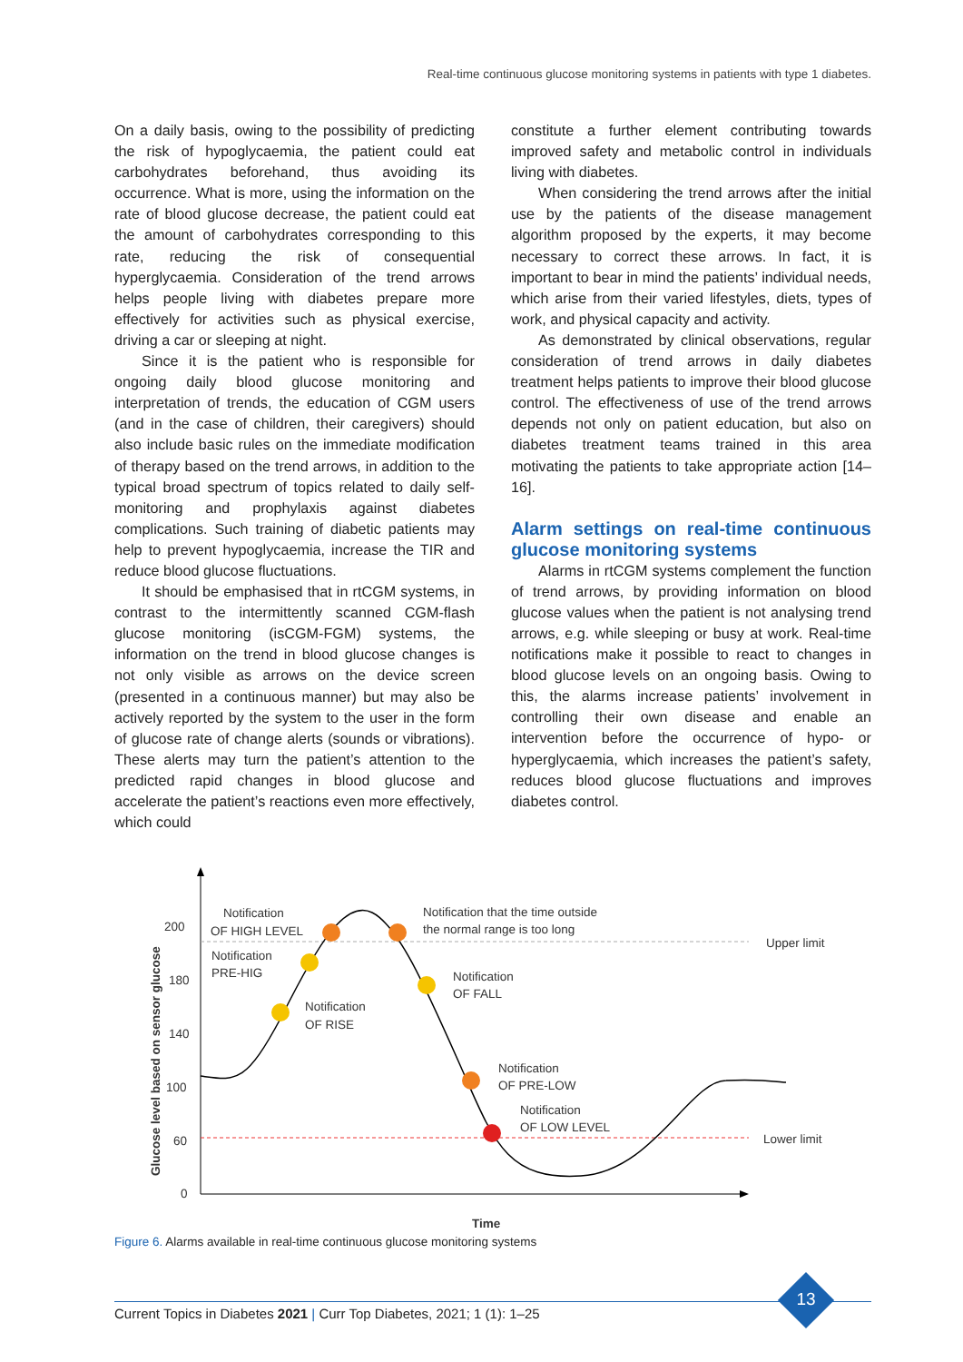Real-time continuous glucose monitoring systems in patients with type 1 diabetes.
On a daily basis, owing to the possibility of predicting the risk of hypoglycaemia, the patient could eat carbohydrates beforehand, thus avoiding its occurrence. What is more, using the information on the rate of blood glucose decrease, the patient could eat the amount of carbohydrates corresponding to this rate, reducing the risk of consequential hyperglycaemia. Consideration of the trend arrows helps people living with diabetes prepare more effectively for activities such as physical exercise, driving a car or sleeping at night.
Since it is the patient who is responsible for ongoing daily blood glucose monitoring and interpretation of trends, the education of CGM users (and in the case of children, their caregivers) should also include basic rules on the immediate modification of therapy based on the trend arrows, in addition to the typical broad spectrum of topics related to daily self-monitoring and prophylaxis against diabetes complications. Such training of diabetic patients may help to prevent hypoglycaemia, increase the TIR and reduce blood glucose fluctuations.
It should be emphasised that in rtCGM systems, in contrast to the intermittently scanned CGM-flash glucose monitoring (isCGM-FGM) systems, the information on the trend in blood glucose changes is not only visible as arrows on the device screen (presented in a continuous manner) but may also be actively reported by the system to the user in the form of glucose rate of change alerts (sounds or vibrations). These alerts may turn the patient’s attention to the predicted rapid changes in blood glucose and accelerate the patient’s reactions even more effectively, which could
constitute a further element contributing towards improved safety and metabolic control in individuals living with diabetes.
When considering the trend arrows after the initial use by the patients of the disease management algorithm proposed by the experts, it may become necessary to correct these arrows. In fact, it is important to bear in mind the patients’ individual needs, which arise from their varied lifestyles, diets, types of work, and physical capacity and activity.
As demonstrated by clinical observations, regular consideration of trend arrows in daily diabetes treatment helps patients to improve their blood glucose control. The effectiveness of use of the trend arrows depends not only on patient education, but also on diabetes treatment teams trained in this area motivating the patients to take appropriate action [14–16].
Alarm settings on real-time continuous glucose monitoring systems
Alarms in rtCGM systems complement the function of trend arrows, by providing information on blood glucose values when the patient is not analysing trend arrows, e.g. while sleeping or busy at work. Real-time notifications make it possible to react to changes in blood glucose levels on an ongoing basis. Owing to this, the alarms increase patients’ involvement in controlling their own disease and enable an intervention before the occurrence of hypo- or hyperglycaemia, which increases the patient’s safety, reduces blood glucose fluctuations and improves diabetes control.
200
180
140
100
60
0
Glucose level based on sensor glucose
Time
Notification
OF HIGH LEVEL
Notification that the time outside
the normal range is too long
Upper limit
Notification
PRE-HIG
Notification
OF FALL
Notification
OF RISE
Notification
OF PRE-LOW
Notification
OF LOW LEVEL
Lower limit
Figure 6. Alarms available in real-time continuous glucose monitoring systems
Current Topics in Diabetes 2021 | Curr Top Diabetes, 2021; 1 (1): 1–25
13